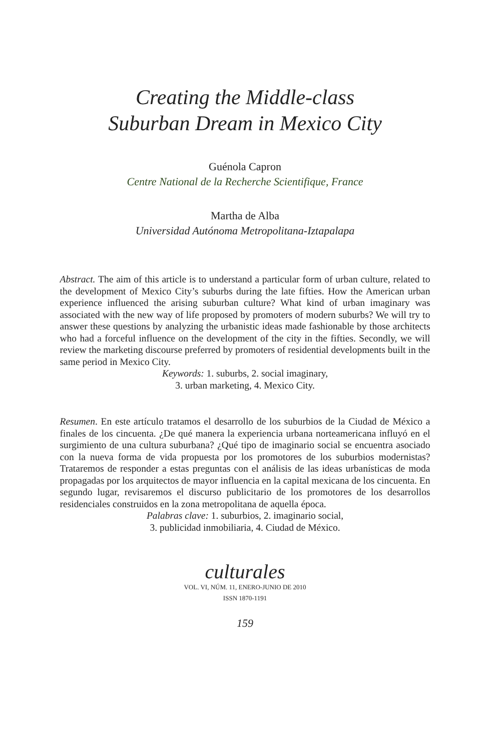Creating the Middle-class
Suburban Dream in Mexico City
Guénola Capron
Centre National de la Recherche Scientifique, France
Martha de Alba
Universidad Autónoma Metropolitana-Iztapalapa
Abstract. The aim of this article is to understand a particular form of urban culture, related to the development of Mexico City’s suburbs during the late fifties. How the American urban experience influenced the arising suburban culture? What kind of urban imaginary was associated with the new way of life proposed by promoters of modern suburbs? We will try to answer these questions by analyzing the urbanistic ideas made fashionable by those architects who had a forceful influence on the development of the city in the fifties. Secondly, we will review the marketing discourse preferred by promoters of residential developments built in the same period in Mexico City.
Keywords: 1. suburbs, 2. social imaginary,
3. urban marketing, 4. Mexico City.
Resumen. En este artículo tratamos el desarrollo de los suburbios de la Ciudad de México a finales de los cincuenta. ¿De qué manera la experiencia urbana norteamericana influyó en el surgimiento de una cultura suburbana? ¿Qué tipo de imaginario social se encuentra asociado con la nueva forma de vida propuesta por los promotores de los suburbios modernistas? Trataremos de responder a estas preguntas con el análisis de las ideas urbanísticas de moda propagadas por los arquitectos de mayor influencia en la capital mexicana de los cincuenta. En segundo lugar, revisaremos el discurso publicitario de los promotores de los desarrollos residenciales construidos en la zona metropolitana de aquella época.
Palabras clave: 1. suburbios, 2. imaginario social,
3. publicidad inmobiliaria, 4. Ciudad de México.
culturales
VOL. VI, NÚM. 11, ENERO-JUNIO DE 2010
ISSN 1870-1191
159